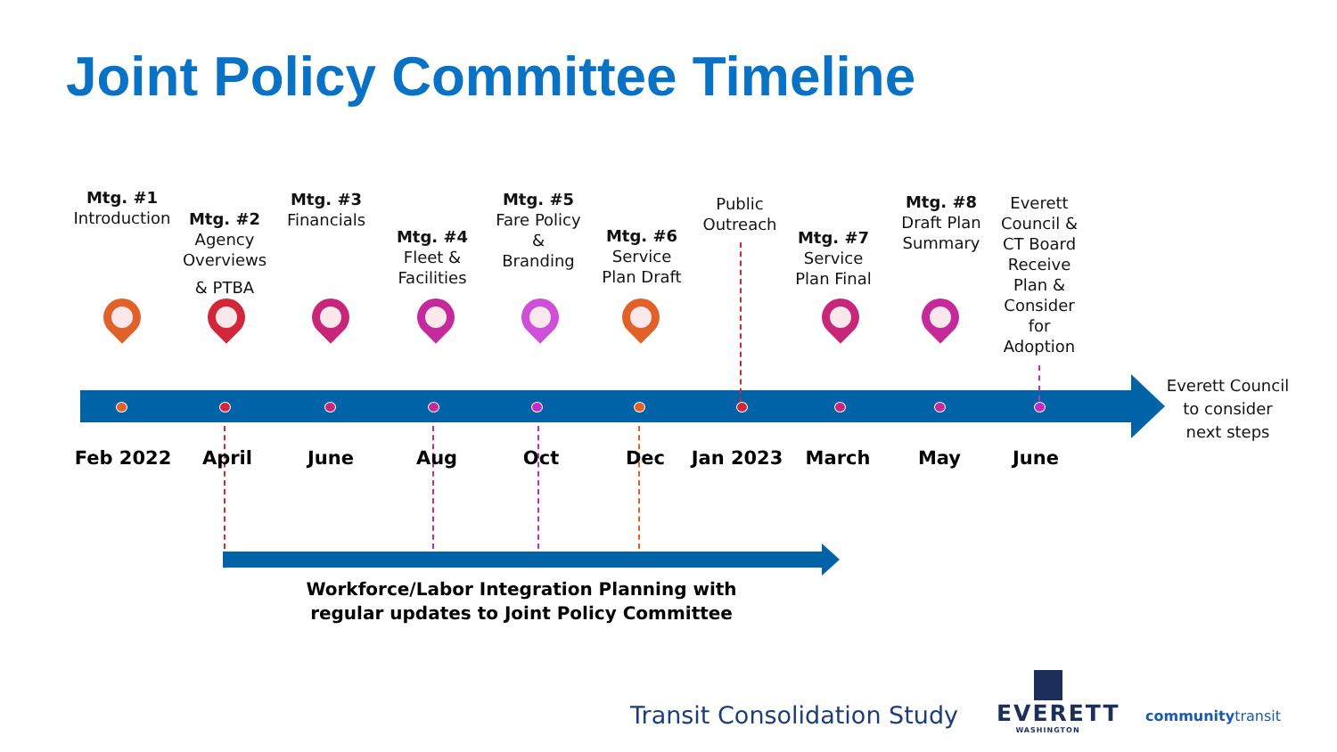Joint Policy Committee Timeline
Mtg. #1
Introduction
Mtg. #2
Agency Overviews
& PTBA
Mtg. #3
Financials
Mtg. #4
Fleet &
Facilities
Mtg. #5
Fare Policy
&
Branding
Mtg. #6
Service
Plan Draft
Public
Outreach
Mtg. #7
Service
Plan Final
Mtg. #8
Draft Plan
Summary
Everett
Council &
CT Board
Receive
Plan &
Consider
for
Adoption
Everett Council to consider next steps
Feb 2022 April June Aug Oct Dec Jan 2023 March May June
Workforce/Labor Integration Planning with regular updates to Joint Policy Committee
Transit Consolidation Study
EVERETT
WASHINGTON
communitytransit